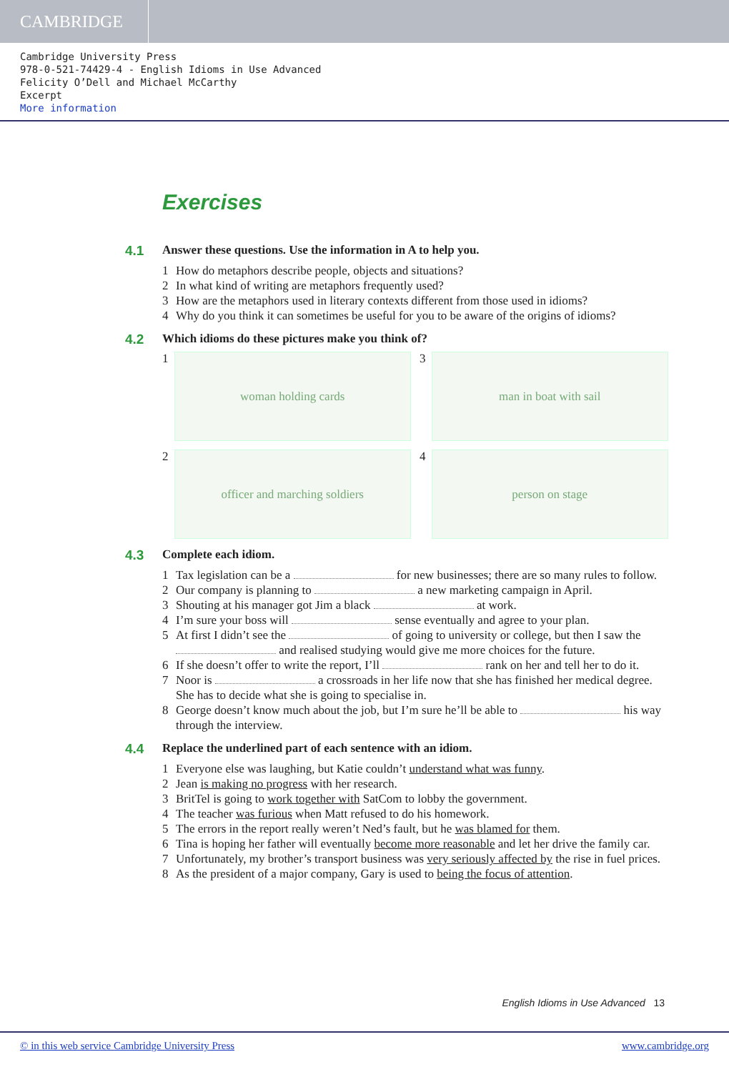CAMBRIDGE
Cambridge University Press
978-0-521-74429-4 - English Idioms in Use Advanced
Felicity O’Dell and Michael McCarthy
Excerpt
More information
Exercises
4.1 Answer these questions. Use the information in A to help you.
1 How do metaphors describe people, objects and situations?
2 In what kind of writing are metaphors frequently used?
3 How are the metaphors used in literary contexts different from those used in idioms?
4 Why do you think it can sometimes be useful for you to be aware of the origins of idioms?
4.2 Which idioms do these pictures make you think of?
1
woman holding cards
3
man in boat with sail
2
officer and marching soldiers
4
person on stage
4.3 Complete each idiom.
1 Tax legislation can be a for new businesses; there are so many rules to follow.
2 Our company is planning to a new marketing campaign in April.
3 Shouting at his manager got Jim a black at work.
4 I’m sure your boss will sense eventually and agree to your plan.
5 At first I didn’t see the of going to university or college, but then I saw the and realised studying would give me more choices for the future.
6 If she doesn’t offer to write the report, I’ll rank on her and tell her to do it.
7 Noor is a crossroads in her life now that she has finished her medical degree. She has to decide what she is going to specialise in.
8 George doesn’t know much about the job, but I’m sure he’ll be able to his way through the interview.
4.4 Replace the underlined part of each sentence with an idiom.
1 Everyone else was laughing, but Katie couldn’t understand what was funny.
2 Jean is making no progress with her research.
3 BritTel is going to work together with SatCom to lobby the government.
4 The teacher was furious when Matt refused to do his homework.
5 The errors in the report really weren’t Ned’s fault, but he was blamed for them.
6 Tina is hoping her father will eventually become more reasonable and let her drive the family car.
7 Unfortunately, my brother’s transport business was very seriously affected by the rise in fuel prices.
8 As the president of a major company, Gary is used to being the focus of attention.
English Idioms in Use Advanced 13
© in this web service Cambridge University Press www.cambridge.org